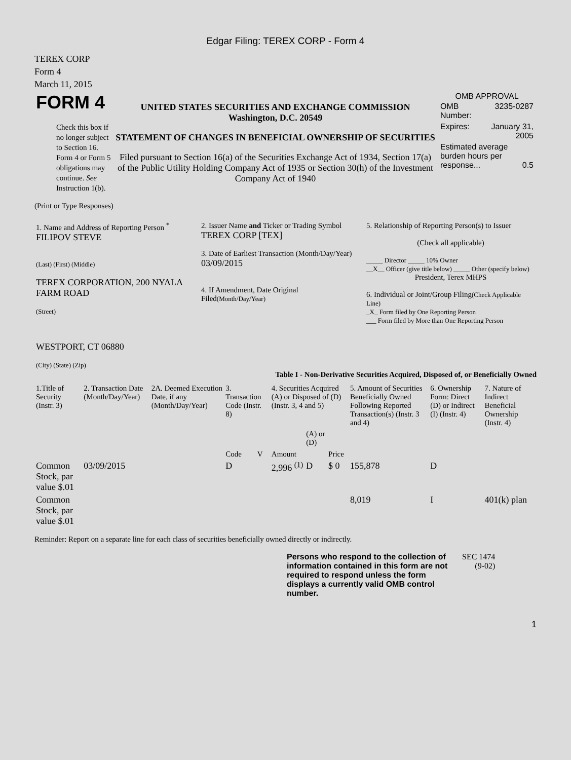Edgar Filing: TEREX CORP - Form 4
TEREX CORP
Form 4
March 11, 2015
| FORM 4 Check this box if no longer subject to Section 16. Form 4 or Form 5 obligations may continue. See Instruction 1(b). | UNITED STATES SECURITIES AND EXCHANGE COMMISSION Washington, D.C. 20549 STATEMENT OF CHANGES IN BENEFICIAL OWNERSHIP OF SECURITIES Filed pursuant to Section 16(a) of the Securities Exchange Act of 1934, Section 17(a) of the Public Utility Holding Company Act of 1935 or Section 30(h) of the Investment Company Act of 1940 | OMB APPROVAL / OMB Number: / 3235-0287 / / Expires: / January 31, 2005 / / Estimated average burden hours per response... 0.5 / / |
(Print or Type Responses)
| 1. Name and Address of Reporting Person <sup>*</sup> FILIPOV STEVE (Last) (First) (Middle) TEREX CORPORATION, 200 NYALA FARM ROAD (Street) WESTPORT, CT 06880 (City) (State) (Zip) | 2. Issuer Name and Ticker or Trading Symbol TEREX CORP [TEX] 3. Date of Earliest Transaction (Month/Day/Year) 03/09/2015 4. If Amendment, Date Original Filed (Month/Day/Year) | 5. Relationship of Reporting Person(s) to Issuer (Check all applicable) _____ Director _____ 10% Owner __X__ Officer (give title below) _____ Other (specify below) President, Terex MHPS 6. Individual or Joint/Group Filing (Check Applicable Line) _X_ Form filed by One Reporting Person ___ Form filed by More than One Reporting Person |
Table I - Non-Derivative Securities Acquired, Disposed of, or Beneficially Owned
| 1.Title of Security (Instr. 3) | 2. Transaction Date (Month/Day/Year) | 2A. Deemed Execution Date, if any (Month/Day/Year) | 3. Transaction Code (Instr. 8) | | 4. Securities Acquired (A) or Disposed of (D) (Instr. 3, 4 and 5) | | | 5. Amount of Securities Beneficially Owned Following Reported Transaction(s) (Instr. 3 and 4) | 6. Ownership Form: Direct (D) or Indirect (I) (Instr. 4) | 7. Nature of Indirect Beneficial Ownership (Instr. 4) |
| --- | --- | --- | --- | --- | --- | --- | --- | --- | --- | --- |
| | | | Code | V | Amount | (A) or (D) | Price | | | |
| Common Stock, par value $.01 | 03/09/2015 | | D | | 2,996 <sup>(1)</sup> | D | $ 0 | 155,878 | D | |
| Common Stock, par value $.01 | | | | | | | | 8,019 | I | 401(k) plan |
Reminder: Report on a separate line for each class of securities beneficially owned directly or indirectly.
| Persons who respond to the collection of information contained in this form are not required to respond unless the form displays a currently valid OMB control number. | SEC 1474 (9-02) |
1